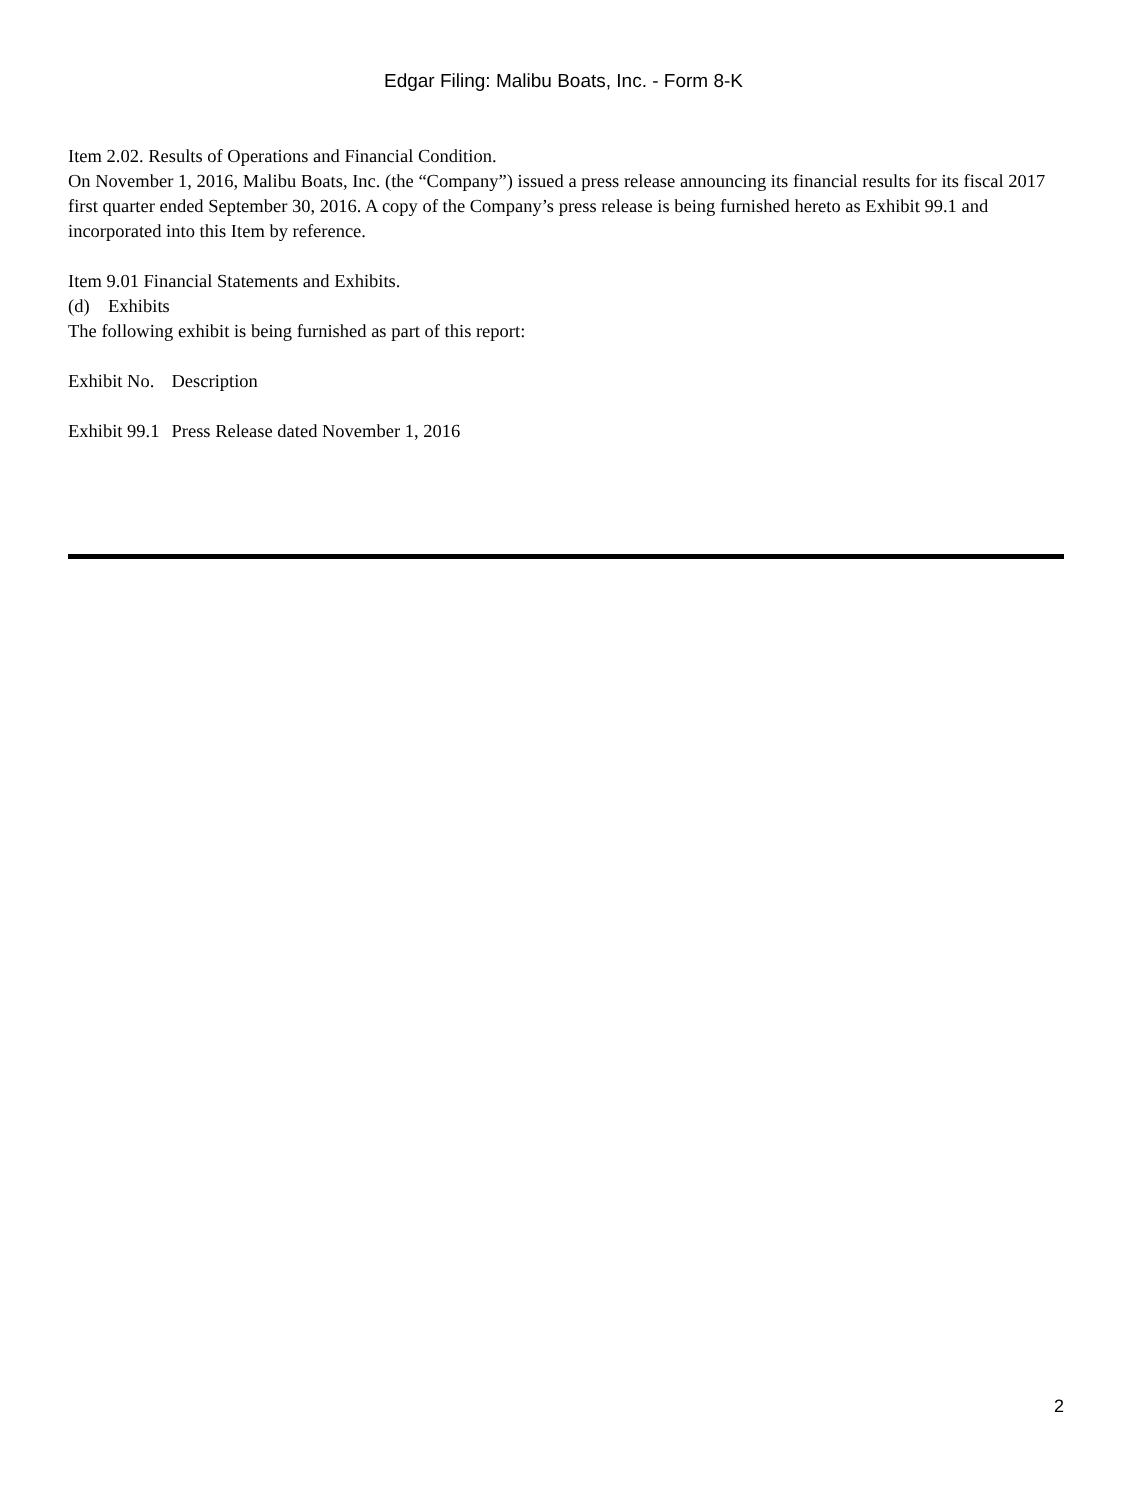Edgar Filing: Malibu Boats, Inc. - Form 8-K
Item 2.02. Results of Operations and Financial Condition.
On November 1, 2016, Malibu Boats, Inc. (the “Company”) issued a press release announcing its financial results for its fiscal 2017 first quarter ended September 30, 2016. A copy of the Company’s press release is being furnished hereto as Exhibit 99.1 and incorporated into this Item by reference.
Item 9.01 Financial Statements and Exhibits.
(d) Exhibits
The following exhibit is being furnished as part of this report:
| Exhibit No. | Description |
| Exhibit 99.1 | Press Release dated November 1, 2016 |
2